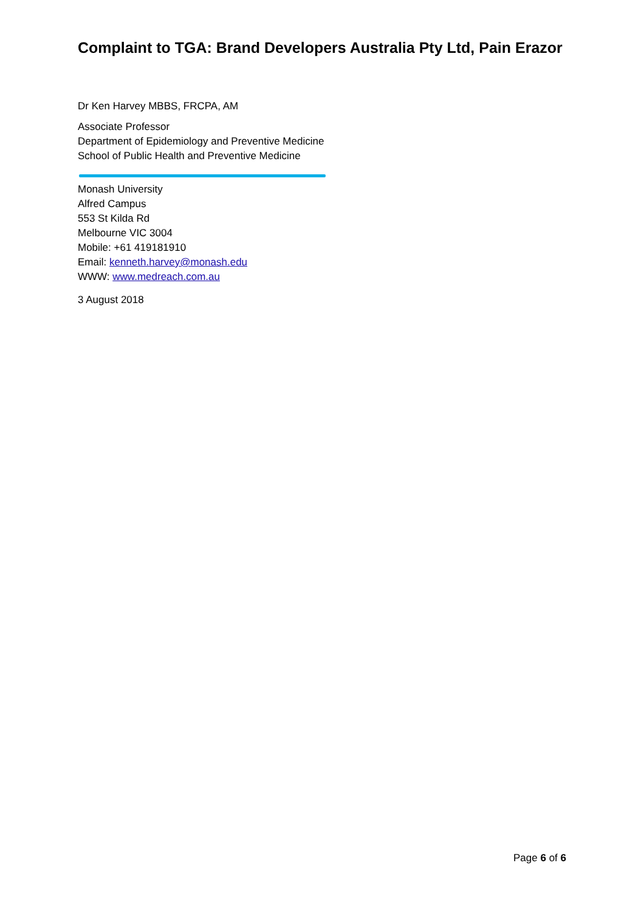Complaint to TGA: Brand Developers Australia Pty Ltd, Pain Erazor
Dr Ken Harvey MBBS, FRCPA, AM
Associate Professor
Department of Epidemiology and Preventive Medicine
School of Public Health and Preventive Medicine
Monash University
Alfred Campus
553 St Kilda Rd
Melbourne VIC 3004
Mobile: +61 419181910
Email: kenneth.harvey@monash.edu
WWW: www.medreach.com.au
3 August 2018
Page 6 of 6